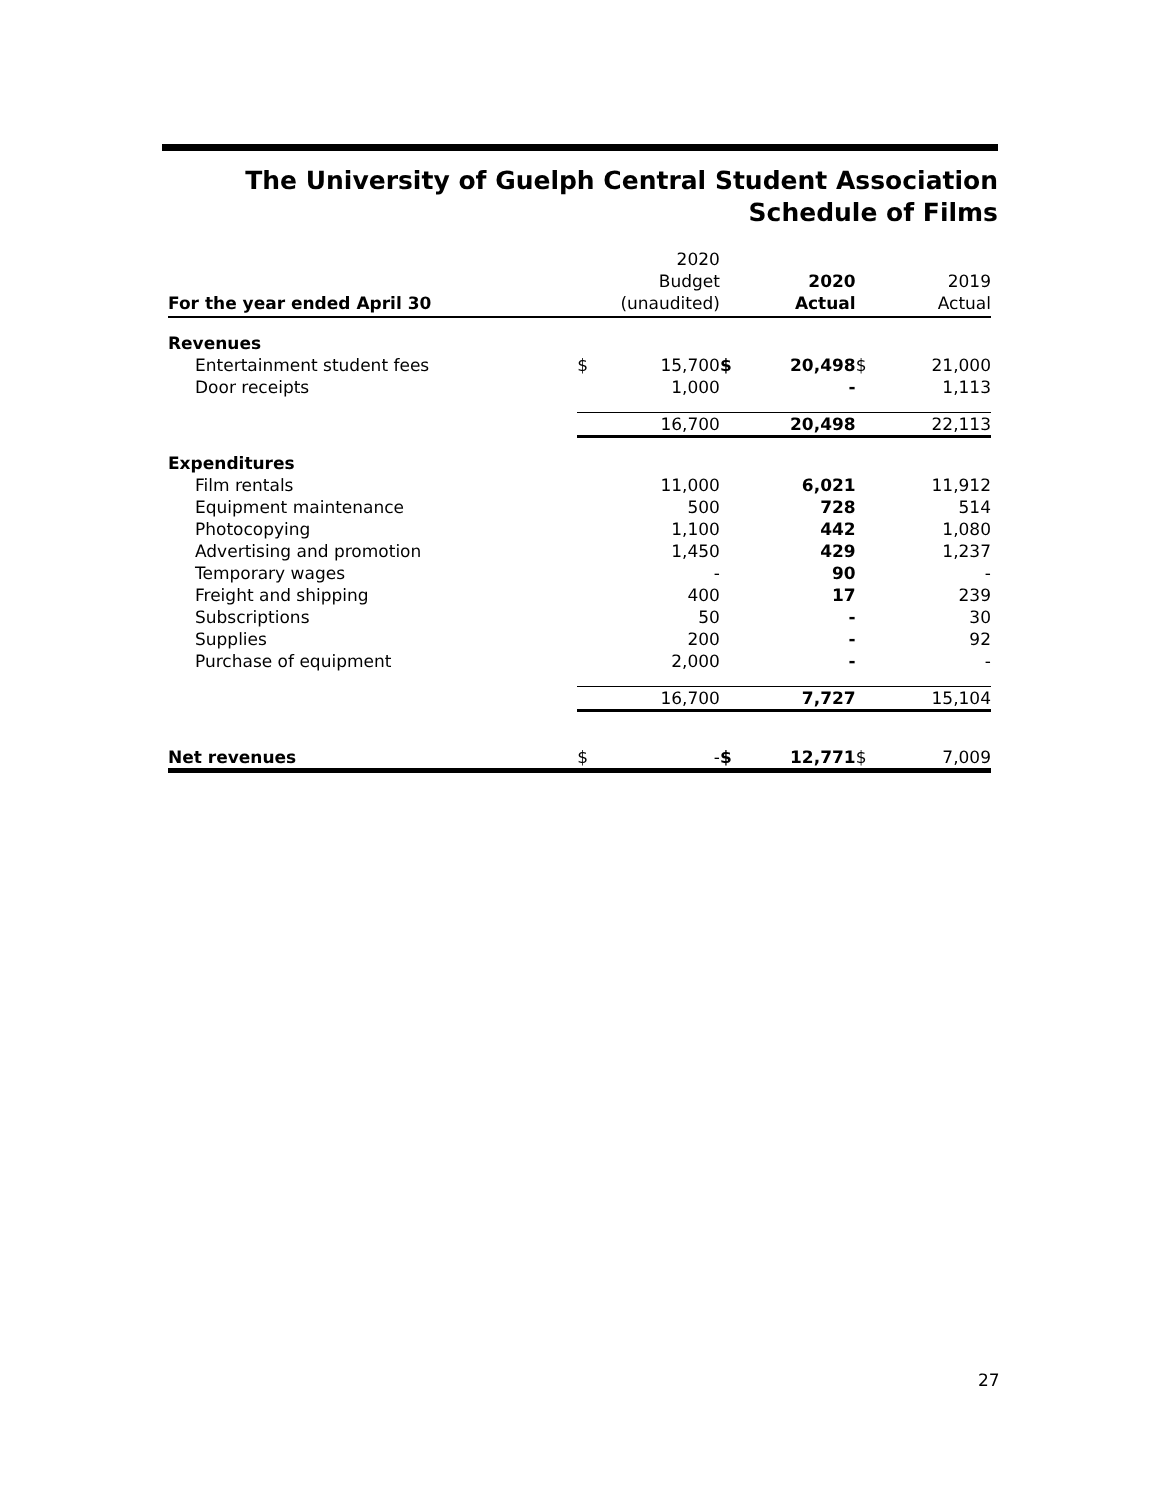The University of Guelph Central Student Association
Schedule of Films
| For the year ended April 30 | | 2020 Budget (unaudited) | | 2020 Actual | | 2019 Actual |
| --- | --- | --- | --- | --- | --- | --- |
| Revenues | | | | | | |
| Entertainment student fees | $ | 15,700 | $ | 20,498 | $ | 21,000 |
| Door receipts | | 1,000 | | - | | 1,113 |
| | | 16,700 | | 20,498 | | 22,113 |
| Expenditures | | | | | | |
| Film rentals | | 11,000 | | 6,021 | | 11,912 |
| Equipment maintenance | | 500 | | 728 | | 514 |
| Photocopying | | 1,100 | | 442 | | 1,080 |
| Advertising and promotion | | 1,450 | | 429 | | 1,237 |
| Temporary wages | | - | | 90 | | - |
| Freight and shipping | | 400 | | 17 | | 239 |
| Subscriptions | | 50 | | - | | 30 |
| Supplies | | 200 | | - | | 92 |
| Purchase of equipment | | 2,000 | | - | | - |
| | | 16,700 | | 7,727 | | 15,104 |
| Net revenues | $ | - | $ | 12,771 | $ | 7,009 |
27